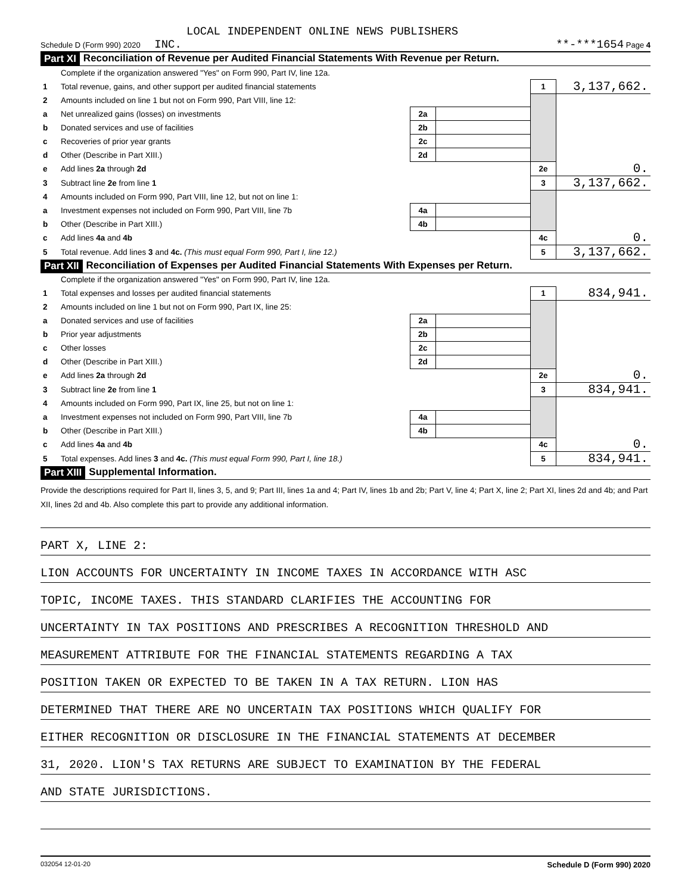LOCAL INDEPENDENT ONLINE NEWS PUBLISHERS
Schedule D (Form 990) 2020 INC. **-***1654 Page 4
Part XI Reconciliation of Revenue per Audited Financial Statements With Revenue per Return.
| | Complete if the organization answered "Yes" on Form 990, Part IV, line 12a. | | | | |
| 1 | Total revenue, gains, and other support per audited financial statements | | | 1 | 3,137,662. |
| 2 | Amounts included on line 1 but not on Form 990, Part VIII, line 12: | | | | |
| a | Net unrealized gains (losses) on investments | 2a | | | |
| b | Donated services and use of facilities | 2b | | | |
| c | Recoveries of prior year grants | 2c | | | |
| d | Other (Describe in Part XIII.) | 2d | | | |
| e | Add lines 2a through 2d | | | 2e | 0. |
| 3 | Subtract line 2e from line 1 | | | 3 | 3,137,662. |
| 4 | Amounts included on Form 990, Part VIII, line 12, but not on line 1: | | | | |
| a | Investment expenses not included on Form 990, Part VIII, line 7b | 4a | | | |
| b | Other (Describe in Part XIII.) | 4b | | | |
| c | Add lines 4a and 4b | | | 4c | 0. |
| 5 | Total revenue. Add lines 3 and 4c. (This must equal Form 990, Part I, line 12.) | | | 5 | 3,137,662. |
Part XII Reconciliation of Expenses per Audited Financial Statements With Expenses per Return.
| | Complete if the organization answered "Yes" on Form 990, Part IV, line 12a. | | | | |
| 1 | Total expenses and losses per audited financial statements | | | 1 | 834,941. |
| 2 | Amounts included on line 1 but not on Form 990, Part IX, line 25: | | | | |
| a | Donated services and use of facilities | 2a | | | |
| b | Prior year adjustments | 2b | | | |
| c | Other losses | 2c | | | |
| d | Other (Describe in Part XIII.) | 2d | | | |
| e | Add lines 2a through 2d | | | 2e | 0. |
| 3 | Subtract line 2e from line 1 | | | 3 | 834,941. |
| 4 | Amounts included on Form 990, Part IX, line 25, but not on line 1: | | | | |
| a | Investment expenses not included on Form 990, Part VIII, line 7b | 4a | | | |
| b | Other (Describe in Part XIII.) | 4b | | | |
| c | Add lines 4a and 4b | | | 4c | 0. |
| 5 | Total expenses. Add lines 3 and 4c. (This must equal Form 990, Part I, line 18.) | | | 5 | 834,941. |
Part XIII Supplemental Information.
Provide the descriptions required for Part II, lines 3, 5, and 9; Part III, lines 1a and 4; Part IV, lines 1b and 2b; Part V, line 4; Part X, line 2; Part XI, lines 2d and 4b; and Part XII, lines 2d and 4b. Also complete this part to provide any additional information.
PART X, LINE 2:
LION ACCOUNTS FOR UNCERTAINTY IN INCOME TAXES IN ACCORDANCE WITH ASC
TOPIC, INCOME TAXES. THIS STANDARD CLARIFIES THE ACCOUNTING FOR
UNCERTAINTY IN TAX POSITIONS AND PRESCRIBES A RECOGNITION THRESHOLD AND
MEASUREMENT ATTRIBUTE FOR THE FINANCIAL STATEMENTS REGARDING A TAX
POSITION TAKEN OR EXPECTED TO BE TAKEN IN A TAX RETURN. LION HAS
DETERMINED THAT THERE ARE NO UNCERTAIN TAX POSITIONS WHICH QUALIFY FOR
EITHER RECOGNITION OR DISCLOSURE IN THE FINANCIAL STATEMENTS AT DECEMBER
31, 2020. LION'S TAX RETURNS ARE SUBJECT TO EXAMINATION BY THE FEDERAL
AND STATE JURISDICTIONS.
032054 12-01-20 Schedule D (Form 990) 2020